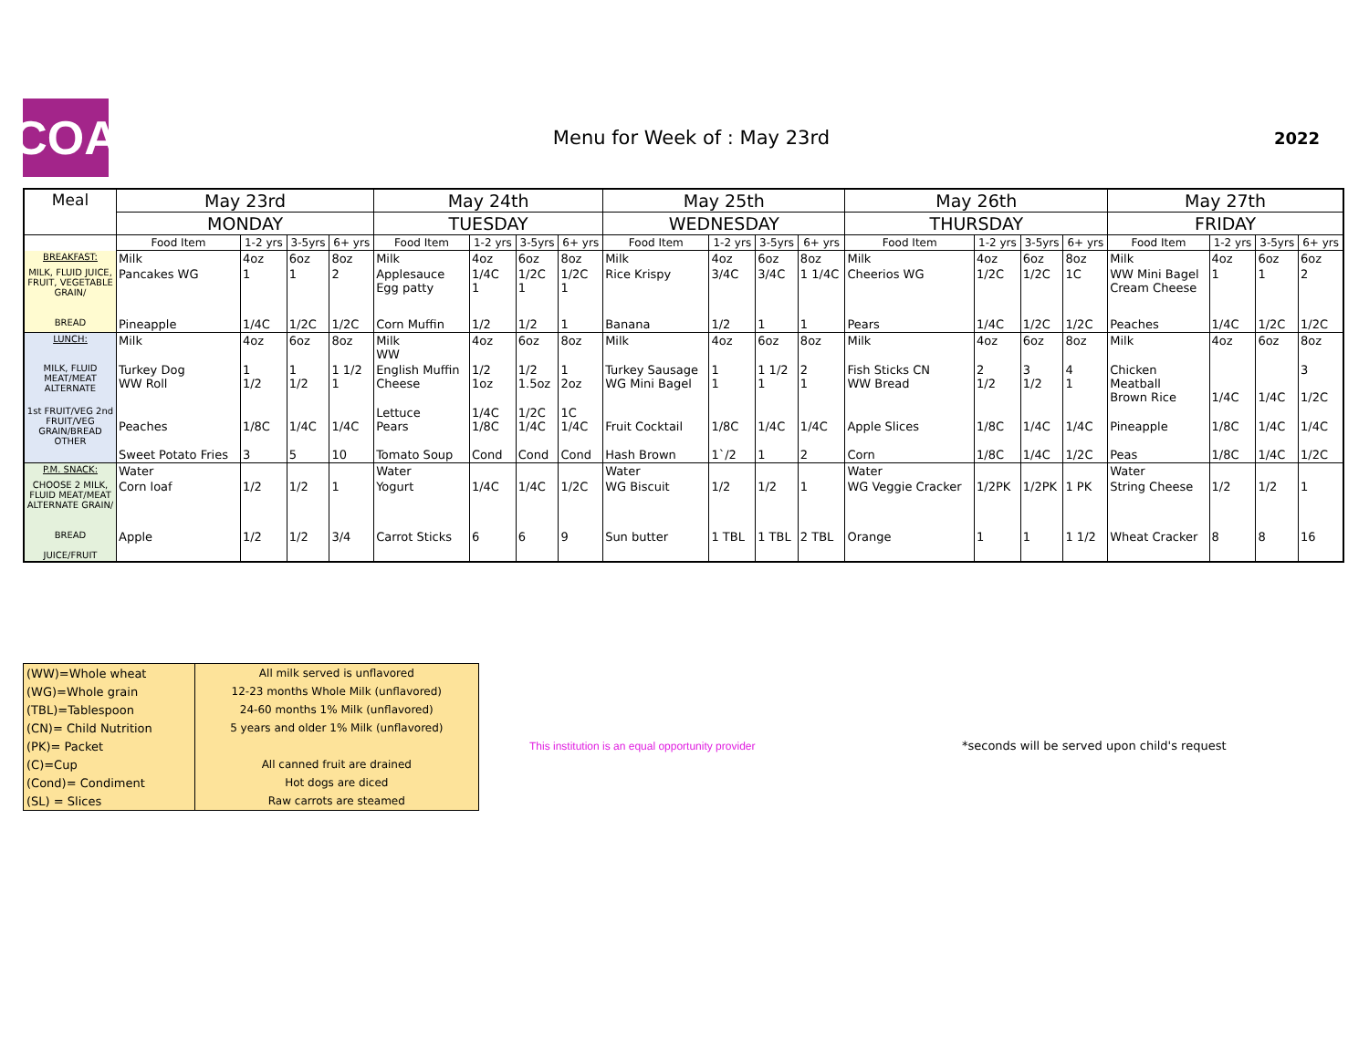COA
Menu for Week of : May 23rd
2022
| Meal | May 23rd | | | | May 24th | | | | May 25th | | | | May 26th | | | | May 27th | | | |
| --- | --- | --- | --- | --- | --- | --- | --- | --- | --- | --- | --- | --- | --- | --- | --- | --- | --- | --- | --- | --- |
| | MONDAY | | | | TUESDAY | | | | WEDNESDAY | | | | THURSDAY | | | | FRIDAY | | | |
| | Food Item | 1-2 yrs | 3-5yrs | 6+ yrs | Food Item | 1-2 yrs | 3-5yrs | 6+ yrs | Food Item | 1-2 yrs | 3-5yrs | 6+ yrs | Food Item | 1-2 yrs | 3-5yrs | 6+ yrs | Food Item | 1-2 yrs | 3-5yrs | 6+ yrs |
| BREAKFAST: | Milk | 4oz | 6oz | 8oz | Milk | 4oz | 6oz | 8oz | Milk | 4oz | 6oz | 8oz | Milk | 4oz | 6oz | 8oz | Milk | 4oz | 6oz | 6oz |
| MILK, FLUID JUICE, FRUIT, VEGETABLE GRAIN/ | Pancakes WG | 1 | 1 | 2 | Applesauce Egg patty | 1/4C 1 | 1/2C 1 | 1/2C 1 | Rice Krispy | 3/4C | 3/4C | 1 1/4C | Cheerios WG | 1/2C | 1/2C | 1C | WW Mini Bagel Cream Cheese | 1 | 1 | 2 |
| BREAD | Pineapple | 1/4C | 1/2C | 1/2C | Corn Muffin | 1/2 | 1/2 | 1 | Banana | 1/2 | 1 | 1 | Pears | 1/4C | 1/2C | 1/2C | Peaches | 1/4C | 1/2C | 1/2C |
| LUNCH: | Milk | 4oz | 6oz | 8oz | Milk WW | 4oz | 6oz | 8oz | Milk | 4oz | 6oz | 8oz | Milk | 4oz | 6oz | 8oz | Milk | 4oz | 6oz | 8oz |
| MILK, FLUID MEAT/MEAT ALTERNATE | Turkey Dog WW Roll | 1 1/2 | 1 1/2 | 1 1/2 1 | English Muffin Cheese | 1/2 1oz | 1/2 1.5oz | 1 2oz | Turkey Sausage WG Mini Bagel | 1 1 | 1 1/2 1 | 2 1 | Fish Sticks CN WW Bread | 2 1/2 | 3 1/2 | 4 1 | Chicken Meatball Brown Rice | 1/4C | 1/4C | 3 1/2C |
| 1st FRUIT/VEG 2nd FRUIT/VEG GRAIN/BREAD OTHER | Peaches | 1/8C | 1/4C | 1/4C | Lettuce Pears | 1/4C 1/8C | 1/2C 1/4C | 1C 1/4C | Fruit Cocktail | 1/8C | 1/4C | 1/4C | Apple Slices | 1/8C | 1/4C | 1/4C | Pineapple | 1/8C | 1/4C | 1/4C |
| | Sweet Potato Fries | 3 | 5 | 10 | Tomato Soup | Cond | Cond | Cond | Hash Brown | 1`/2 | 1 | 2 | Corn | 1/8C | 1/4C | 1/2C | Peas | 1/8C | 1/4C | 1/2C |
| P.M. SNACK: | Water | | | | Water | | | | Water | | | | Water | | | | Water | | | |
| CHOOSE 2 MILK, FLUID MEAT/MEAT ALTERNATE GRAIN/ | Corn loaf | 1/2 | 1/2 | 1 | Yogurt | 1/4C | 1/4C | 1/2C | WG Biscuit | 1/2 | 1/2 | 1 | WG Veggie Cracker | 1/2PK | 1/2PK | 1 PK | String Cheese | 1/2 | 1/2 | 1 |
| BREAD JUICE/FRUIT | Apple | 1/2 | 1/2 | 3/4 | Carrot Sticks | 6 | 6 | 9 | Sun butter | 1 TBL | 1 TBL | 2 TBL | Orange | 1 | 1 | 1 1/2 | Wheat Cracker | 8 | 8 | 16 |
| (WW)=Whole wheat | All milk served is unflavored |
| (WG)=Whole grain | 12-23 months Whole Milk (unflavored) |
| (TBL)=Tablespoon | 24-60 months 1% Milk (unflavored) |
| (CN)= Child Nutrition | 5 years and older 1% Milk (unflavored) |
| (PK)= Packet | |
| (C)=Cup | All canned fruit are drained |
| (Cond)= Condiment | Hot dogs are diced |
| (SL) = Slices | Raw carrots are steamed |
This institution is an equal opportunity provider
*seconds will be served upon child's request